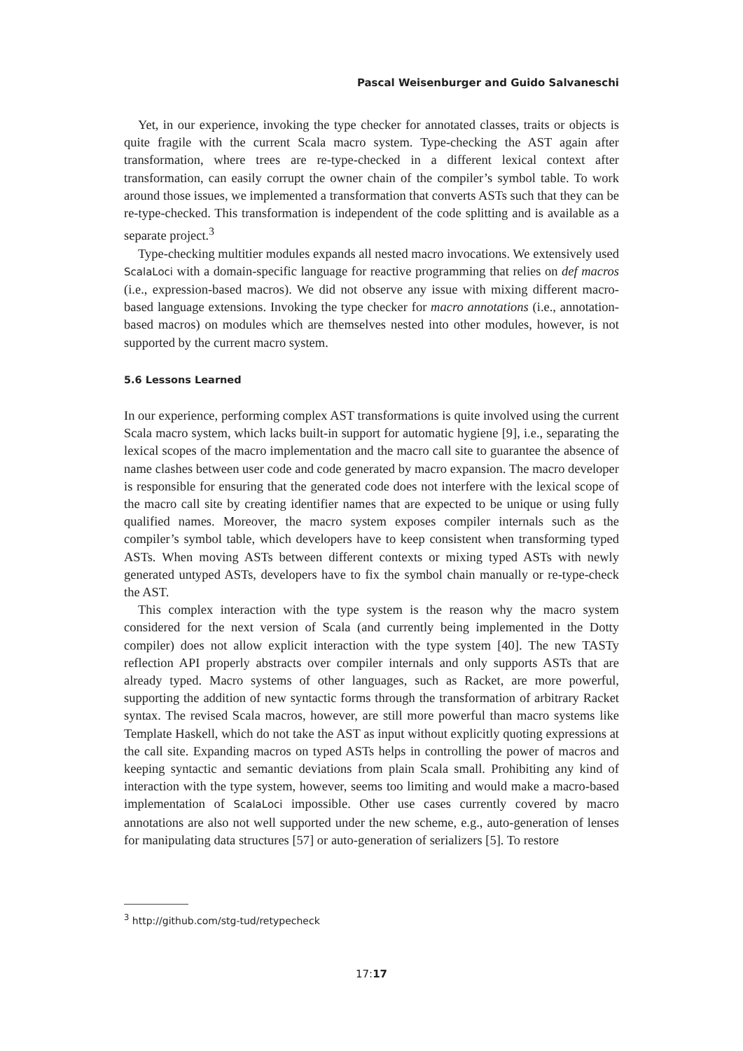Pascal Weisenburger and Guido Salvaneschi
Yet, in our experience, invoking the type checker for annotated classes, traits or objects is quite fragile with the current Scala macro system. Type-checking the AST again after transformation, where trees are re-type-checked in a different lexical context after transformation, can easily corrupt the owner chain of the compiler’s symbol table. To work around those issues, we implemented a transformation that converts ASTs such that they can be re-type-checked. This transformation is independent of the code splitting and is available as a separate project.<sup>3</sup>
Type-checking multitier modules expands all nested macro invocations. We extensively used ScalaLoci with a domain-specific language for reactive programming that relies on def macros (i.e., expression-based macros). We did not observe any issue with mixing different macro-based language extensions. Invoking the type checker for macro annotations (i.e., annotation-based macros) on modules which are themselves nested into other modules, however, is not supported by the current macro system.
5.6 Lessons Learned
In our experience, performing complex AST transformations is quite involved using the current Scala macro system, which lacks built-in support for automatic hygiene [9], i.e., separating the lexical scopes of the macro implementation and the macro call site to guarantee the absence of name clashes between user code and code generated by macro expansion. The macro developer is responsible for ensuring that the generated code does not interfere with the lexical scope of the macro call site by creating identifier names that are expected to be unique or using fully qualified names. Moreover, the macro system exposes compiler internals such as the compiler’s symbol table, which developers have to keep consistent when transforming typed ASTs. When moving ASTs between different contexts or mixing typed ASTs with newly generated untyped ASTs, developers have to fix the symbol chain manually or re-type-check the AST.
This complex interaction with the type system is the reason why the macro system considered for the next version of Scala (and currently being implemented in the Dotty compiler) does not allow explicit interaction with the type system [40]. The new TASTy reflection API properly abstracts over compiler internals and only supports ASTs that are already typed. Macro systems of other languages, such as Racket, are more powerful, supporting the addition of new syntactic forms through the transformation of arbitrary Racket syntax. The revised Scala macros, however, are still more powerful than macro systems like Template Haskell, which do not take the AST as input without explicitly quoting expressions at the call site. Expanding macros on typed ASTs helps in controlling the power of macros and keeping syntactic and semantic deviations from plain Scala small. Prohibiting any kind of interaction with the type system, however, seems too limiting and would make a macro-based implementation of ScalaLoci impossible. Other use cases currently covered by macro annotations are also not well supported under the new scheme, e.g., auto-generation of lenses for manipulating data structures [57] or auto-generation of serializers [5]. To restore
<sup>3</sup> http://github.com/stg-tud/retypecheck
17:17